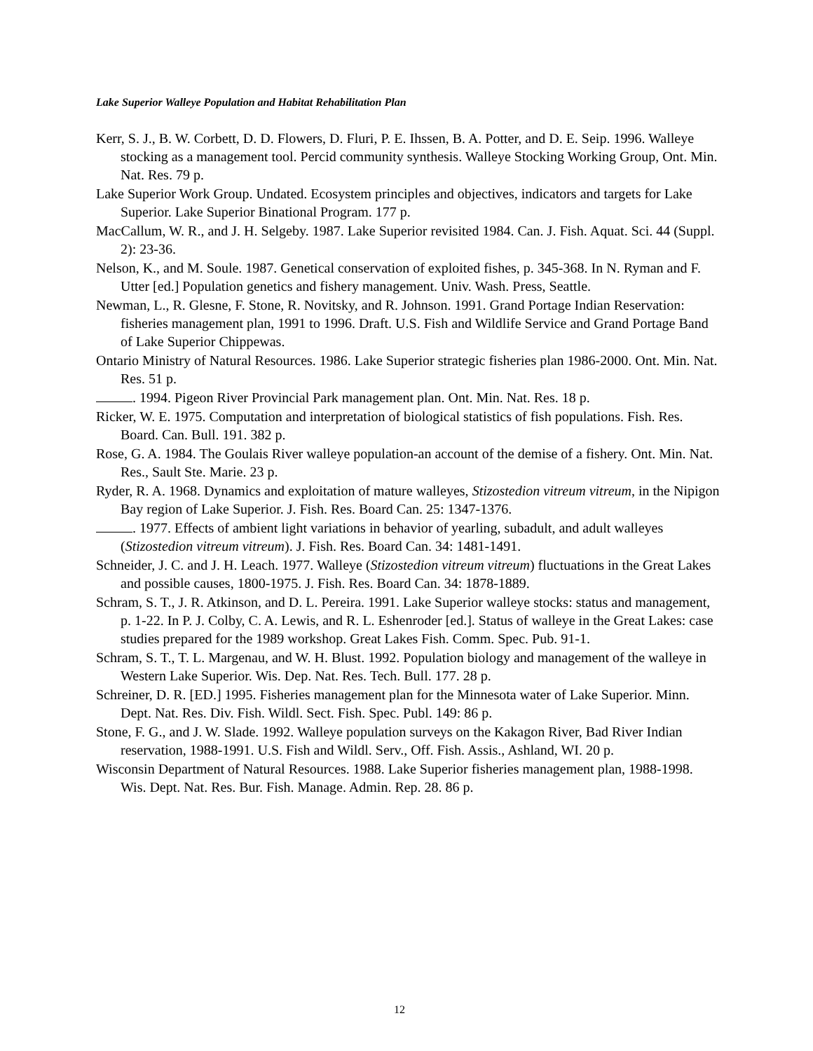Lake Superior Walleye Population and Habitat Rehabilitation Plan
Kerr, S. J., B. W. Corbett, D. D. Flowers, D. Fluri, P. E. Ihssen, B. A. Potter, and D. E. Seip. 1996. Walleye stocking as a management tool. Percid community synthesis. Walleye Stocking Working Group, Ont. Min. Nat. Res. 79 p.
Lake Superior Work Group. Undated. Ecosystem principles and objectives, indicators and targets for Lake Superior. Lake Superior Binational Program. 177 p.
MacCallum, W. R., and J. H. Selgeby. 1987. Lake Superior revisited 1984. Can. J. Fish. Aquat. Sci. 44 (Suppl. 2): 23-36.
Nelson, K., and M. Soule. 1987. Genetical conservation of exploited fishes, p. 345-368. In N. Ryman and F. Utter [ed.] Population genetics and fishery management. Univ. Wash. Press, Seattle.
Newman, L., R. Glesne, F. Stone, R. Novitsky, and R. Johnson. 1991. Grand Portage Indian Reservation: fisheries management plan, 1991 to 1996. Draft. U.S. Fish and Wildlife Service and Grand Portage Band of Lake Superior Chippewas.
Ontario Ministry of Natural Resources. 1986. Lake Superior strategic fisheries plan 1986-2000. Ont. Min. Nat. Res. 51 p.
. 1994. Pigeon River Provincial Park management plan. Ont. Min. Nat. Res. 18 p.
Ricker, W. E. 1975. Computation and interpretation of biological statistics of fish populations. Fish. Res. Board. Can. Bull. 191. 382 p.
Rose, G. A. 1984. The Goulais River walleye population-an account of the demise of a fishery. Ont. Min. Nat. Res., Sault Ste. Marie. 23 p.
Ryder, R. A. 1968. Dynamics and exploitation of mature walleyes, Stizostedion vitreum vitreum, in the Nipigon Bay region of Lake Superior. J. Fish. Res. Board Can. 25: 1347-1376.
. 1977. Effects of ambient light variations in behavior of yearling, subadult, and adult walleyes (Stizostedion vitreum vitreum). J. Fish. Res. Board Can. 34: 1481-1491.
Schneider, J. C. and J. H. Leach. 1977. Walleye (Stizostedion vitreum vitreum) fluctuations in the Great Lakes and possible causes, 1800-1975. J. Fish. Res. Board Can. 34: 1878-1889.
Schram, S. T., J. R. Atkinson, and D. L. Pereira. 1991. Lake Superior walleye stocks: status and management, p. 1-22. In P. J. Colby, C. A. Lewis, and R. L. Eshenroder [ed.]. Status of walleye in the Great Lakes: case studies prepared for the 1989 workshop. Great Lakes Fish. Comm. Spec. Pub. 91-1.
Schram, S. T., T. L. Margenau, and W. H. Blust. 1992. Population biology and management of the walleye in Western Lake Superior. Wis. Dep. Nat. Res. Tech. Bull. 177. 28 p.
Schreiner, D. R. [ED.] 1995. Fisheries management plan for the Minnesota water of Lake Superior. Minn. Dept. Nat. Res. Div. Fish. Wildl. Sect. Fish. Spec. Publ. 149: 86 p.
Stone, F. G., and J. W. Slade. 1992. Walleye population surveys on the Kakagon River, Bad River Indian reservation, 1988-1991. U.S. Fish and Wildl. Serv., Off. Fish. Assis., Ashland, WI. 20 p.
Wisconsin Department of Natural Resources. 1988. Lake Superior fisheries management plan, 1988-1998. Wis. Dept. Nat. Res. Bur. Fish. Manage. Admin. Rep. 28. 86 p.
12